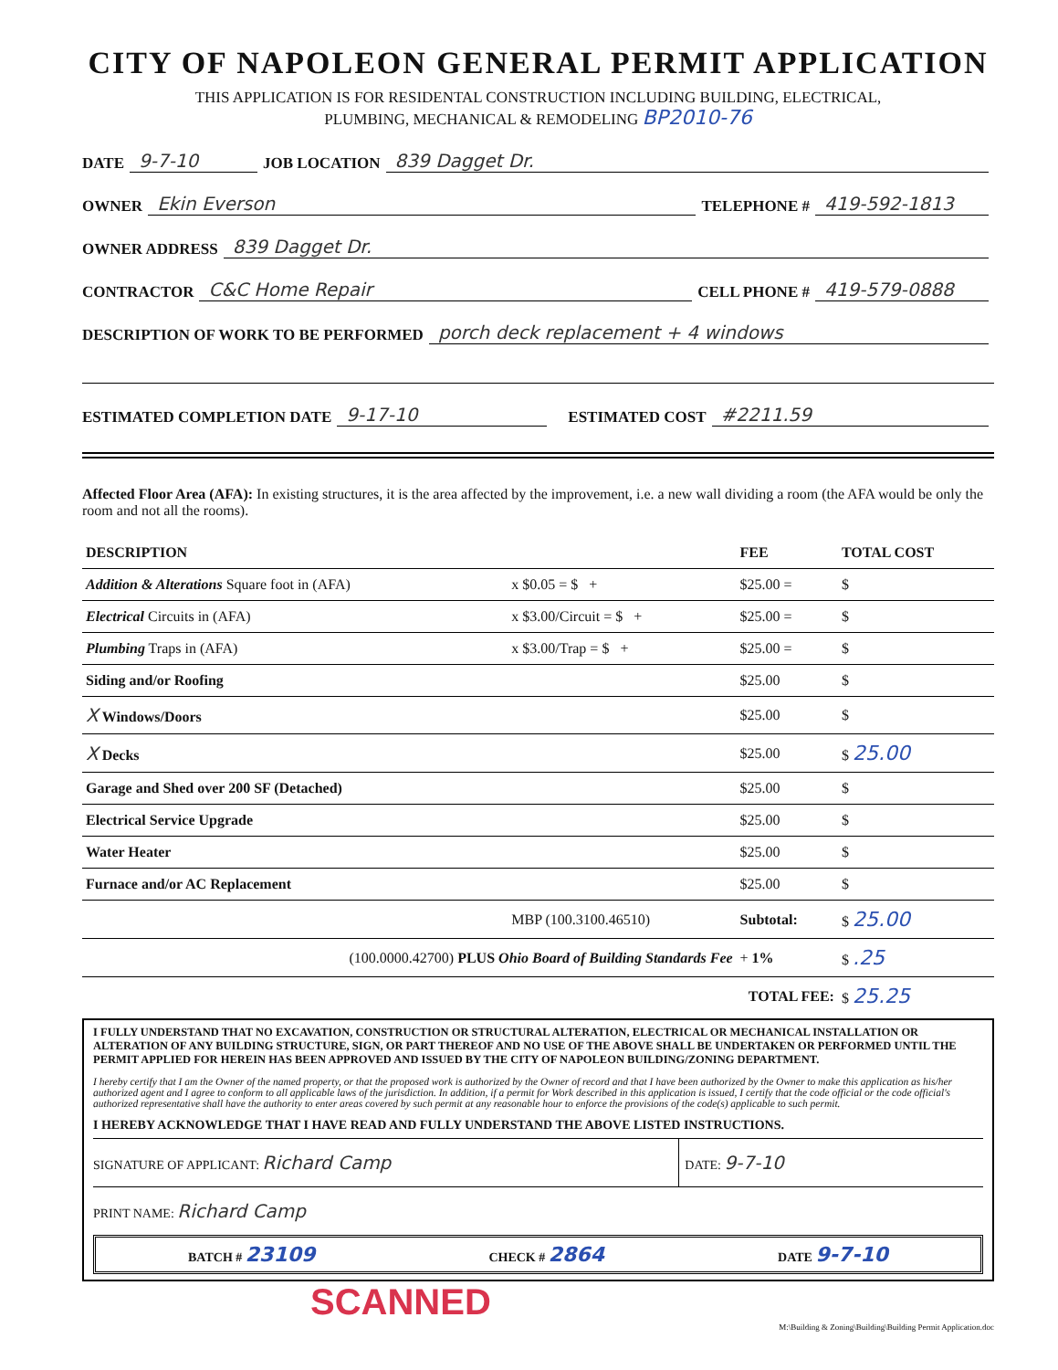CITY OF NAPOLEON GENERAL PERMIT APPLICATION
THIS APPLICATION IS FOR RESIDENTAL CONSTRUCTION INCLUDING BUILDING, ELECTRICAL,
PLUMBING, MECHANICAL & REMODELING BP2010-76
DATE 9-7-10 JOB LOCATION 839 Dagget Dr.
OWNER Ekin Everson TELEPHONE # 419-592-1813
OWNER ADDRESS 839 Dagget Dr.
CONTRACTOR C&C Home Repair CELL PHONE # 419-579-0888
DESCRIPTION OF WORK TO BE PERFORMED porch deck replacement + 4 windows
ESTIMATED COMPLETION DATE 9-17-10 ESTIMATED COST #2211.59
Affected Floor Area (AFA): In existing structures, it is the area affected by the improvement, i.e. a new wall dividing a room (the AFA would be only the room and not all the rooms).
| DESCRIPTION | | FEE | TOTAL COST |
| --- | --- | --- | --- |
| Addition & Alterations Square foot in (AFA) | x $0.05 = $ + | $25.00 = | $ |
| Electrical Circuits in (AFA) | x $3.00/Circuit = $ + | $25.00 = | $ |
| Plumbing Traps in (AFA) | x $3.00/Trap = $ + | $25.00 = | $ |
| Siding and/or Roofing | | $25.00 | $ |
| X Windows/Doors | | $25.00 | $ |
| X Decks | | $25.00 | $ 25.00 |
| Garage and Shed over 200 SF (Detached) | | $25.00 | $ |
| Electrical Service Upgrade | | $25.00 | $ |
| Water Heater | | $25.00 | $ |
| Furnace and/or AC Replacement | | $25.00 | $ |
| | MBP (100.3100.46510) | Subtotal: | $ 25.00 |
| (100.0000.42700) PLUS Ohio Board of Building Standards Fee | | + 1% | $ .25 |
| TOTAL FEE: | | | $ 25.25 |
I FULLY UNDERSTAND THAT NO EXCAVATION, CONSTRUCTION OR STRUCTURAL ALTERATION, ELECTRICAL OR MECHANICAL INSTALLATION OR ALTERATION OF ANY BUILDING STRUCTURE, SIGN, OR PART THEREOF AND NO USE OF THE ABOVE SHALL BE UNDERTAKEN OR PERFORMED UNTIL THE PERMIT APPLIED FOR HEREIN HAS BEEN APPROVED AND ISSUED BY THE CITY OF NAPOLEON BUILDING/ZONING DEPARTMENT.
I hereby certify that I am the Owner of the named property, or that the proposed work is authorized by the Owner of record and that I have been authorized by the Owner to make this application as his/her authorized agent and I agree to conform to all applicable laws of the jurisdiction. In addition, if a permit for Work described in this application is issued, I certify that the code official or the code official's authorized representative shall have the authority to enter areas covered by such permit at any reasonable hour to enforce the provisions of the code(s) applicable to such permit.
I HEREBY ACKNOWLEDGE THAT I HAVE READ AND FULLY UNDERSTAND THE ABOVE LISTED INSTRUCTIONS.
SIGNATURE OF APPLICANT: Richard Camp
DATE: 9-7-10
PRINT NAME: Richard Camp
BATCH # 23109 CHECK # 2864 DATE 9-7-10
SCANNED
M:\Building & Zoning\Building\Building Permit Application.doc